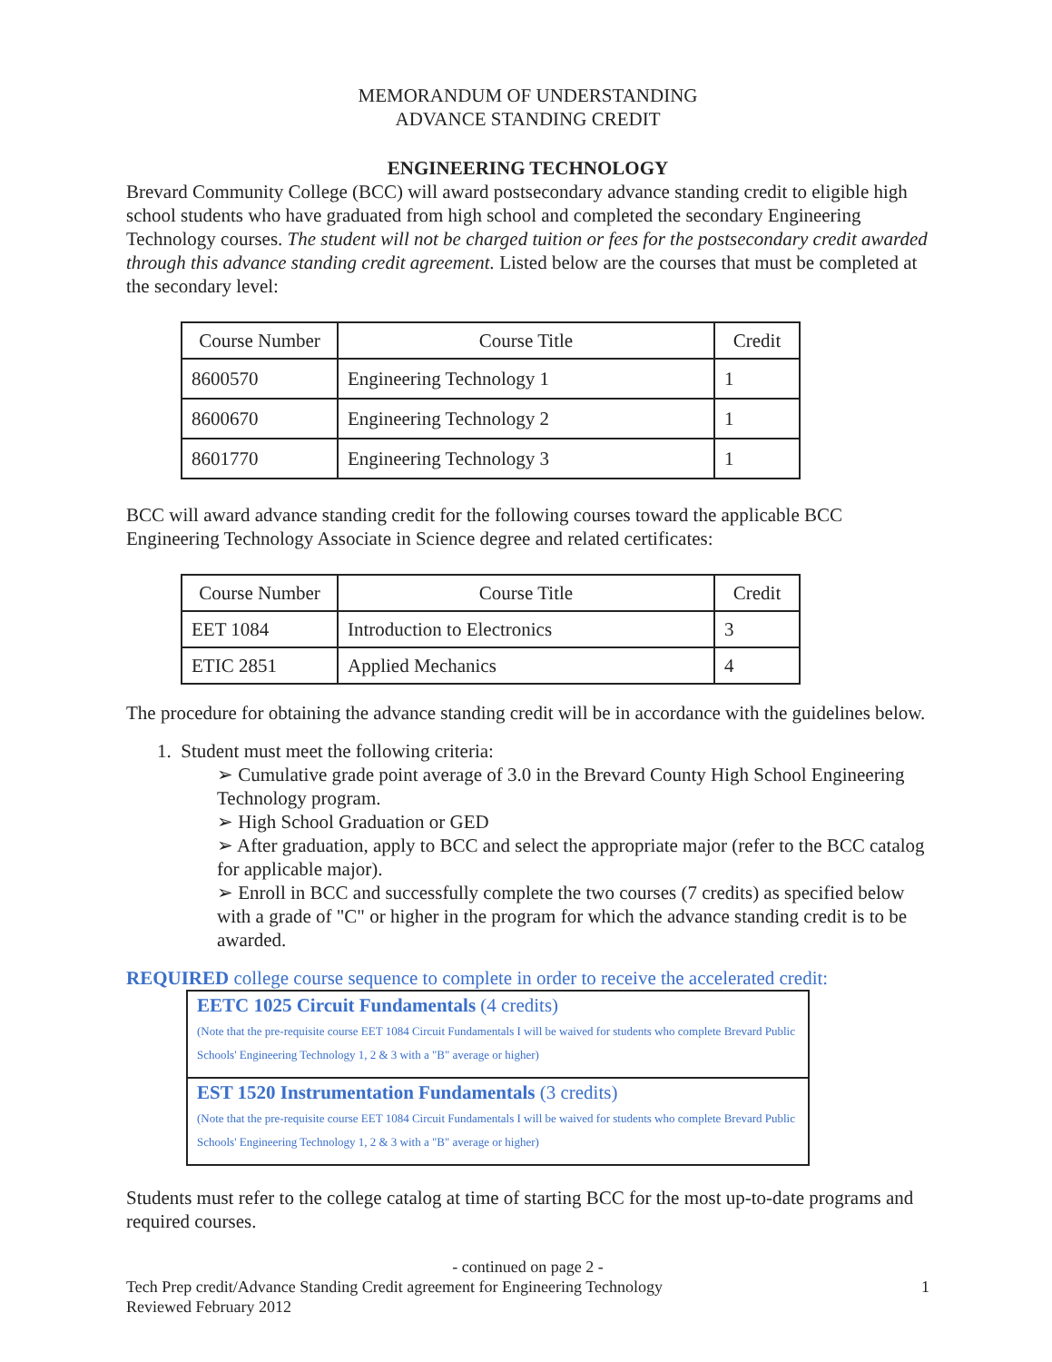MEMORANDUM OF UNDERSTANDING
ADVANCE STANDING CREDIT
ENGINEERING TECHNOLOGY
Brevard Community College (BCC) will award postsecondary advance standing credit to eligible high school students who have graduated from high school and completed the secondary Engineering Technology courses. The student will not be charged tuition or fees for the postsecondary credit awarded through this advance standing credit agreement. Listed below are the courses that must be completed at the secondary level:
| Course Number | Course Title | Credit |
| 8600570 | Engineering Technology 1 | 1 |
| 8600670 | Engineering Technology 2 | 1 |
| 8601770 | Engineering Technology 3 | 1 |
BCC will award advance standing credit for the following courses toward the applicable BCC Engineering Technology Associate in Science degree and related certificates:
| Course Number | Course Title | Credit |
| EET 1084 | Introduction to Electronics | 3 |
| ETIC 2851 | Applied Mechanics | 4 |
The procedure for obtaining the advance standing credit will be in accordance with the guidelines below.
1. Student must meet the following criteria:
➢ Cumulative grade point average of 3.0 in the Brevard County High School Engineering Technology program.
➢ High School Graduation or GED
➢ After graduation, apply to BCC and select the appropriate major (refer to the BCC catalog for applicable major).
➢ Enroll in BCC and successfully complete the two courses (7 credits) as specified below with a grade of "C" or higher in the program for which the advance standing credit is to be awarded.
REQUIRED college course sequence to complete in order to receive the accelerated credit:
EETC 1025 Circuit Fundamentals (4 credits)
(Note that the pre-requisite course EET 1084 Circuit Fundamentals I will be waived for students who complete Brevard Public Schools' Engineering Technology 1, 2 & 3 with a "B" average or higher)
EST 1520 Instrumentation Fundamentals (3 credits)
(Note that the pre-requisite course EET 1084 Circuit Fundamentals I will be waived for students who complete Brevard Public Schools' Engineering Technology 1, 2 & 3 with a "B" average or higher)
Students must refer to the college catalog at time of starting BCC for the most up-to-date programs and required courses.
- continued on page 2 -
Tech Prep credit/Advance Standing Credit agreement for Engineering Technology
Reviewed February 2012 1